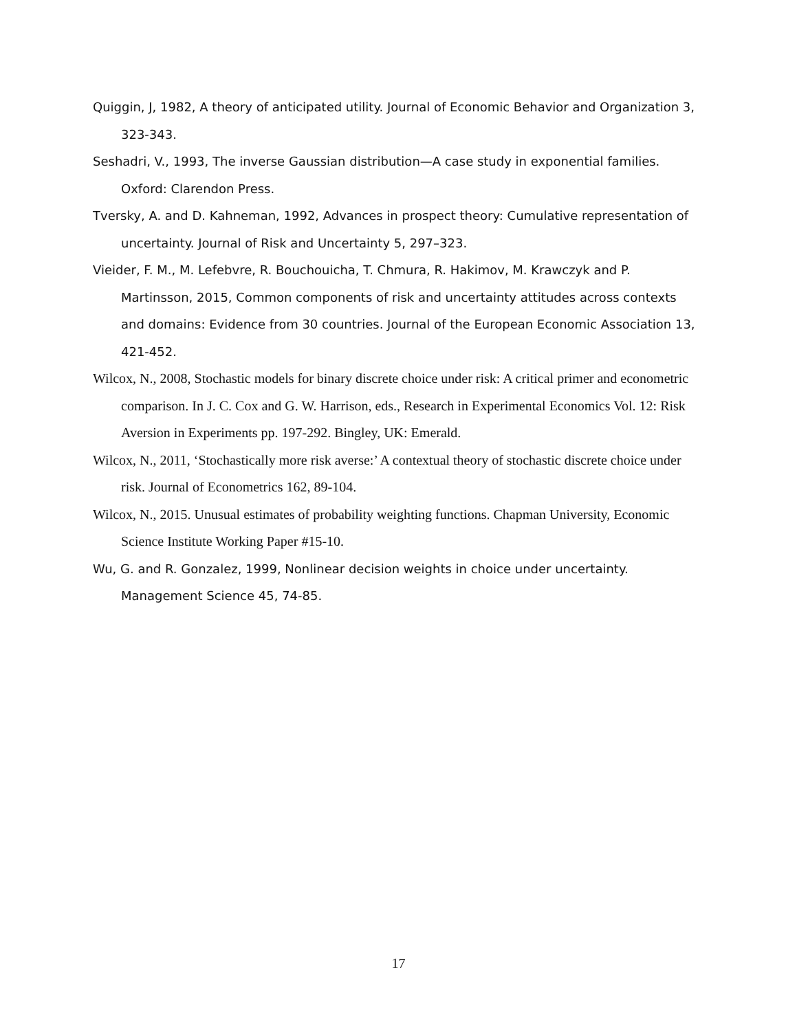Quiggin, J, 1982, A theory of anticipated utility. Journal of Economic Behavior and Organization 3, 323-343.
Seshadri, V., 1993, The inverse Gaussian distribution—A case study in exponential families. Oxford: Clarendon Press.
Tversky, A. and D. Kahneman, 1992, Advances in prospect theory: Cumulative representation of uncertainty. Journal of Risk and Uncertainty 5, 297–323.
Vieider, F. M., M. Lefebvre, R. Bouchouicha, T. Chmura, R. Hakimov, M. Krawczyk and P. Martinsson, 2015, Common components of risk and uncertainty attitudes across contexts and domains: Evidence from 30 countries. Journal of the European Economic Association 13, 421-452.
Wilcox, N., 2008, Stochastic models for binary discrete choice under risk: A critical primer and econometric comparison. In J. C. Cox and G. W. Harrison, eds., Research in Experimental Economics Vol. 12: Risk Aversion in Experiments pp. 197-292. Bingley, UK: Emerald.
Wilcox, N., 2011, ‘Stochastically more risk averse:’ A contextual theory of stochastic discrete choice under risk. Journal of Econometrics 162, 89-104.
Wilcox, N., 2015. Unusual estimates of probability weighting functions. Chapman University, Economic Science Institute Working Paper #15-10.
Wu, G. and R. Gonzalez, 1999, Nonlinear decision weights in choice under uncertainty. Management Science 45, 74-85.
17